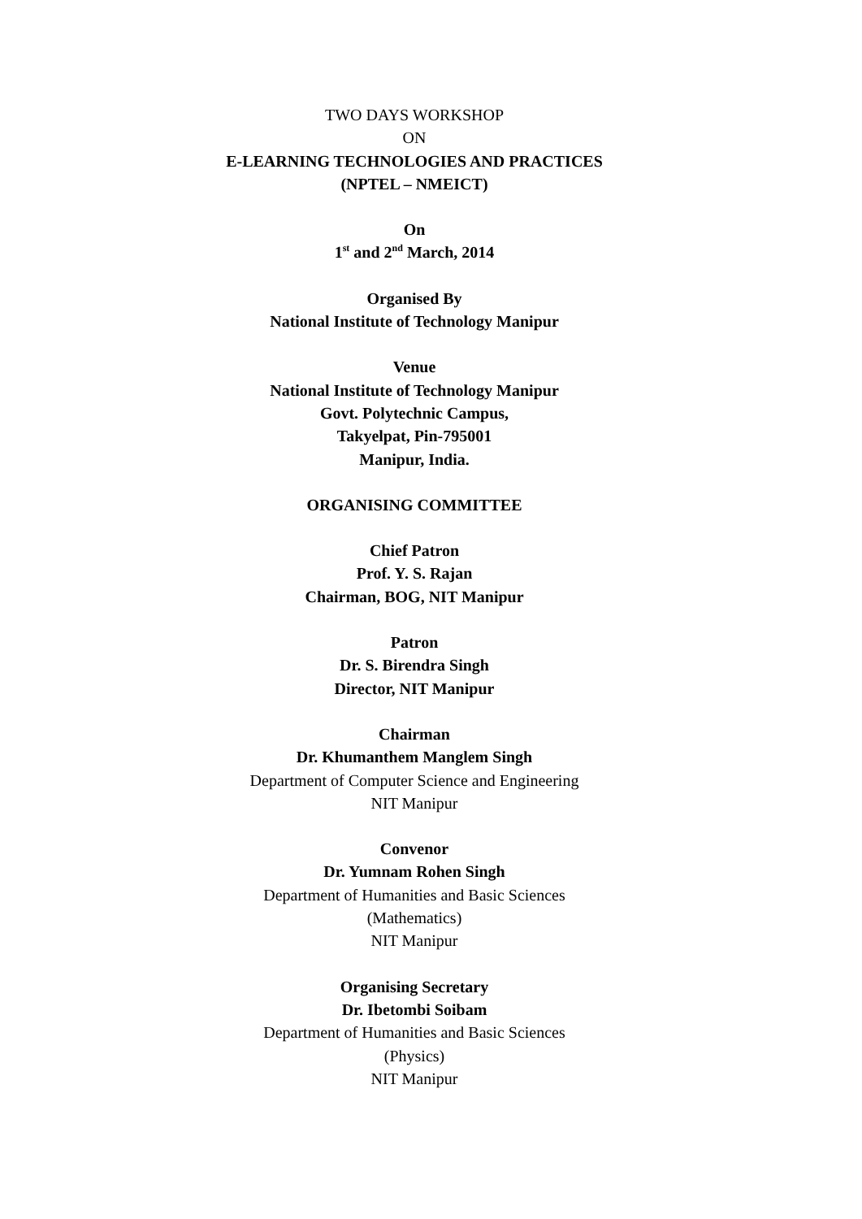TWO DAYS WORKSHOP
ON
E-LEARNING TECHNOLOGIES AND PRACTICES
(NPTEL – NMEICT)
On
1<sup>st</sup> and 2<sup>nd</sup> March, 2014
Organised By
National Institute of Technology Manipur
Venue
National Institute of Technology Manipur
Govt. Polytechnic Campus,
Takyelpat, Pin-795001
Manipur, India.
ORGANISING COMMITTEE
Chief Patron
Prof. Y. S. Rajan
Chairman, BOG, NIT Manipur
Patron
Dr. S. Birendra Singh
Director, NIT Manipur
Chairman
Dr. Khumanthem Manglem Singh
Department of Computer Science and Engineering
NIT Manipur
Convenor
Dr. Yumnam Rohen Singh
Department of Humanities and Basic Sciences
(Mathematics)
NIT Manipur
Organising Secretary
Dr. Ibetombi Soibam
Department of Humanities and Basic Sciences
(Physics)
NIT Manipur